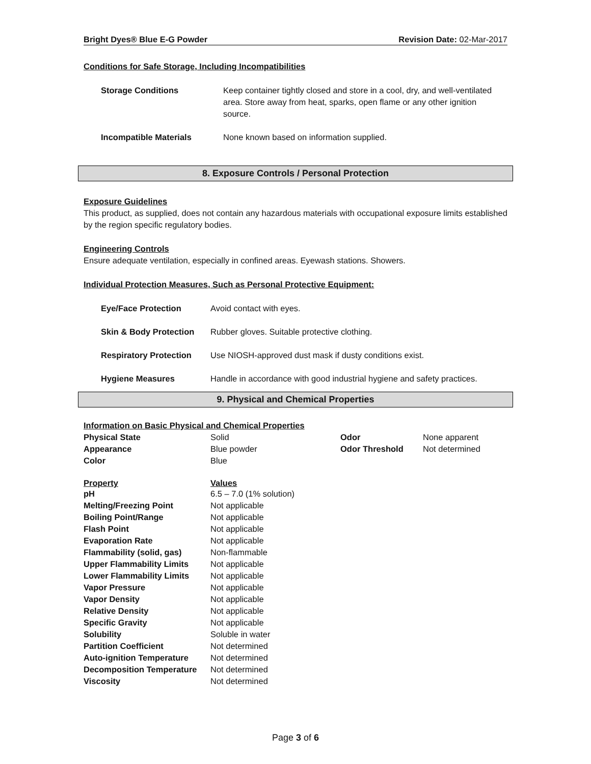Bright Dyes® Blue E-G Powder Revision Date: 02-Mar-2017
Conditions for Safe Storage, Including Incompatibilities
| Storage Conditions | Keep container tightly closed and store in a cool, dry, and well-ventilated area. Store away from heat, sparks, open flame or any other ignition source. |
| Incompatible Materials | None known based on information supplied. |
8. Exposure Controls / Personal Protection
Exposure Guidelines
This product, as supplied, does not contain any hazardous materials with occupational exposure limits established by the region specific regulatory bodies.
Engineering Controls
Ensure adequate ventilation, especially in confined areas. Eyewash stations. Showers.
Individual Protection Measures, Such as Personal Protective Equipment:
| Eye/Face Protection | Avoid contact with eyes. |
| Skin & Body Protection | Rubber gloves. Suitable protective clothing. |
| Respiratory Protection | Use NIOSH-approved dust mask if dusty conditions exist. |
| Hygiene Measures | Handle in accordance with good industrial hygiene and safety practices. |
9. Physical and Chemical Properties
Information on Basic Physical and Chemical Properties
| Physical State | Solid | Odor | None apparent |
| Appearance | Blue powder | Odor Threshold | Not determined |
| Color | Blue | | |
| Property | Values |
| --- | --- |
| pH | 6.5 – 7.0 (1% solution) |
| Melting/Freezing Point | Not applicable |
| Boiling Point/Range | Not applicable |
| Flash Point | Not applicable |
| Evaporation Rate | Not applicable |
| Flammability (solid, gas) | Non-flammable |
| Upper Flammability Limits | Not applicable |
| Lower Flammability Limits | Not applicable |
| Vapor Pressure | Not applicable |
| Vapor Density | Not applicable |
| Relative Density | Not applicable |
| Specific Gravity | Not applicable |
| Solubility | Soluble in water |
| Partition Coefficient | Not determined |
| Auto-ignition Temperature | Not determined |
| Decomposition Temperature | Not determined |
| Viscosity | Not determined |
Page 3 of 6